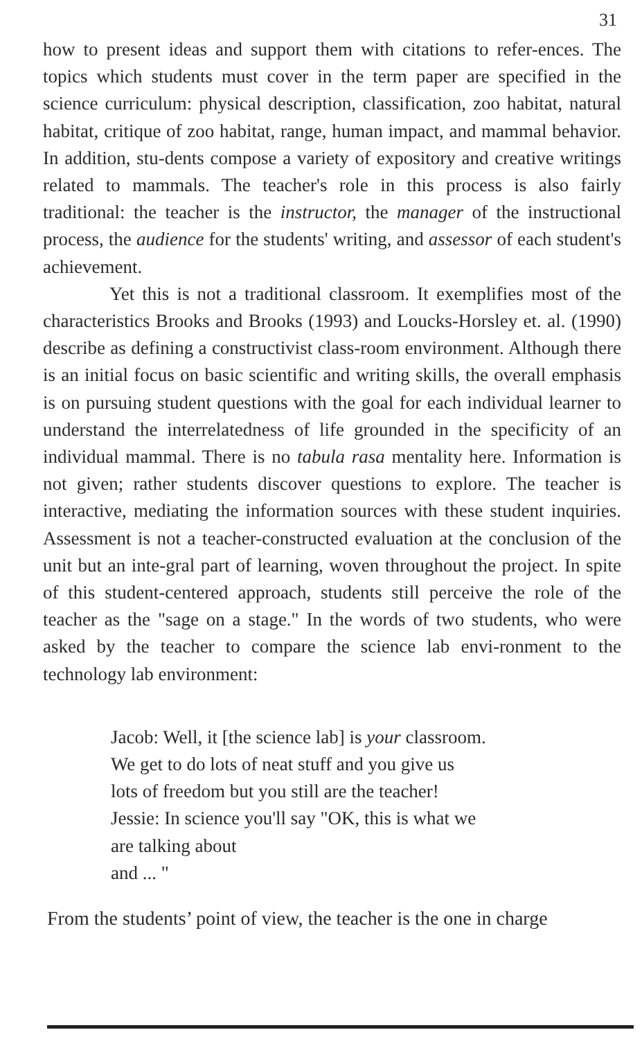31
how to present ideas and support them with citations to refer-ences. The topics which students must cover in the term paper are specified in the science curriculum: physical description, classification, zoo habitat, natural habitat, critique of zoo habitat, range, human impact, and mammal behavior. In addition, stu-dents compose a variety of expository and creative writings related to mammals. The teacher's role in this process is also fairly traditional: the teacher is the instructor, the manager of the instructional process, the audience for the students' writing, and assessor of each student's achievement.
Yet this is not a traditional classroom. It exemplifies most of the characteristics Brooks and Brooks (1993) and Loucks-Horsley et. al. (1990) describe as defining a constructivist class-room environment. Although there is an initial focus on basic scientific and writing skills, the overall emphasis is on pursuing student questions with the goal for each individual learner to understand the interrelatedness of life grounded in the specificity of an individual mammal. There is no tabula rasa mentality here. Information is not given; rather students discover questions to explore. The teacher is interactive, mediating the information sources with these student inquiries. Assessment is not a teacher-constructed evaluation at the conclusion of the unit but an inte-gral part of learning, woven throughout the project. In spite of this student-centered approach, students still perceive the role of the teacher as the "sage on a stage." In the words of two students, who were asked by the teacher to compare the science lab envi-ronment to the technology lab environment:
Jacob: Well, it [the science lab] is your classroom.
We get to do lots of neat stuff and you give us
lots of freedom but you still are the teacher!
Jessie: In science you'll say "OK, this is what we
are talking about
and ... "
From the students’ point of view, the teacher is the one in charge